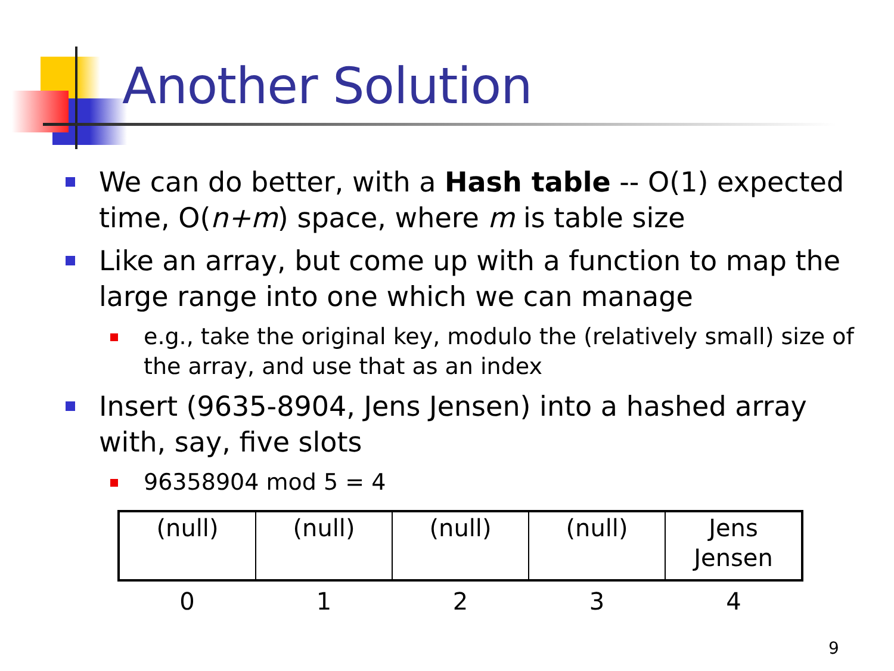Another Solution
We can do better, with a Hash table -- O(1) expected time, O(n+m) space, where m is table size
Like an array, but come up with a function to map the large range into one which we can manage
e.g., take the original key, modulo the (relatively small) size of the array, and use that as an index
Insert (9635-8904, Jens Jensen) into a hashed array with, say, five slots
96358904 mod 5 = 4
| (null) | (null) | (null) | (null) | Jens Jensen |
| 0 | 1 | 2 | 3 | 4 |
9